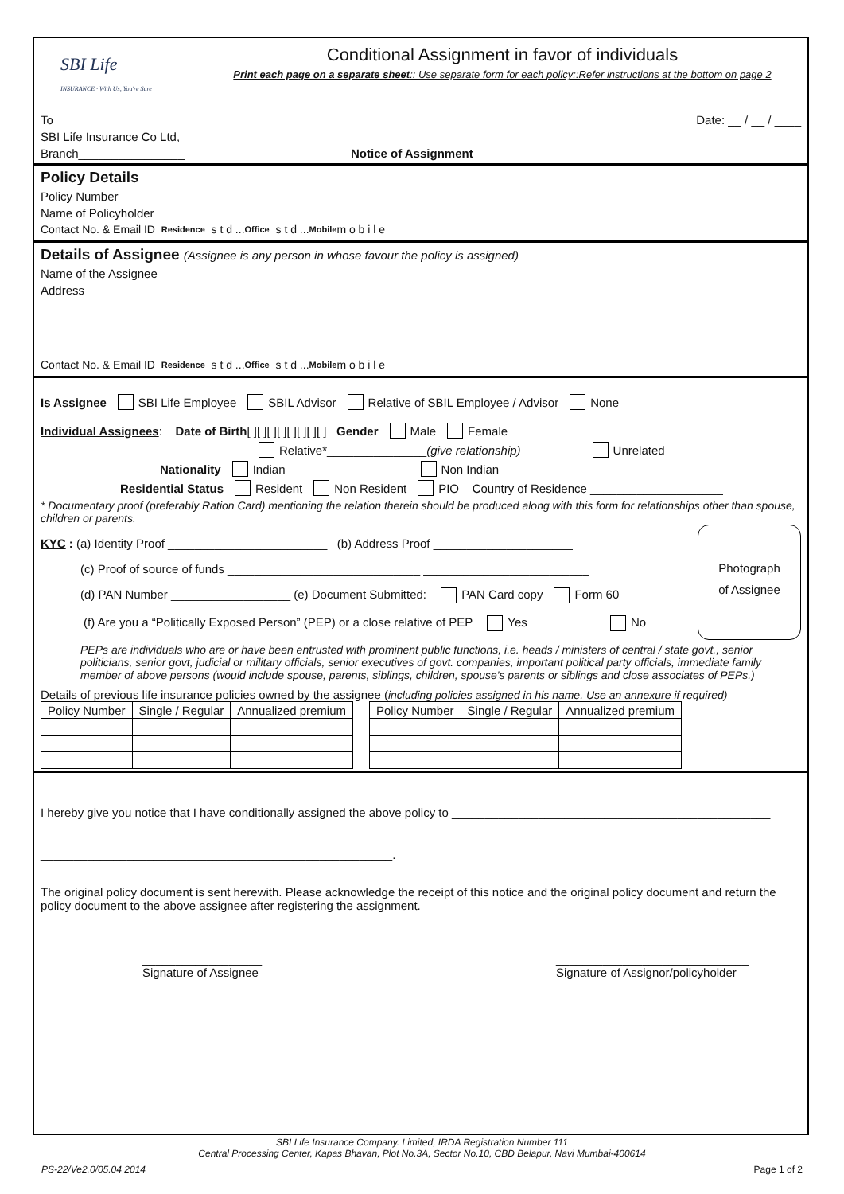SBI Life
INSURANCE · With Us, You're Sure
Conditional Assignment in favor of individuals
Print each page on a separate sheet:: Use separate form for each policy::Refer instructions at the bottom on page 2
To Date: __ / __ / ____
SBI Life Insurance Co Ltd,
Branch________________ Notice of Assignment
Policy Details
Policy Number
Name of Policyholder
Contact No. & Email ID Residence s t d ... Office s t d ... Mobile m o b i l e
Details of Assignee (Assignee is any person in whose favour the policy is assigned)
Name of the Assignee
Address
Contact No. & Email ID Residence s t d ... Office s t d ... Mobile m o b i l e
Is Assignee SBI Life Employee SBIL Advisor Relative of SBIL Employee / Advisor None
Individual Assignees: Date of Birth [ ][ ][ ][ ][ ][ ][ ][ ] Gender Male Female
Relative*_______________ (give relationship) Unrelated
Nationality Indian Non Indian
Residential Status Resident Non Resident PIO Country of Residence ____________________
* Documentary proof (preferably Ration Card) mentioning the relation therein should be produced along with this form for relationships other than spouse, children or parents.
Photograph
of Assignee
KYC : (a) Identity Proof ________________________ (b) Address Proof _____________________
(c) Proof of source of funds _____________________________ _________________________
(d) PAN Number __________________ (e) Document Submitted: PAN Card copy Form 60
(f) Are you a “Politically Exposed Person” (PEP) or a close relative of PEP Yes No
PEPs are individuals who are or have been entrusted with prominent public functions, i.e. heads / ministers of central / state govt., senior politicians, senior govt, judicial or military officials, senior executives of govt. companies, important political party officials, immediate family member of above persons (would include spouse, parents, siblings, children, spouse's parents or siblings and close associates of PEPs.)
Details of previous life insurance policies owned by the assignee (including policies assigned in his name. Use an annexure if required)
| Policy Number | Single / Regular | Annualized premium |
| --- | --- | --- |
| Policy Number | Single / Regular | Annualized premium |
| --- | --- | --- |
I hereby give you notice that I have conditionally assigned the above policy to ________________________________________________
_____________________________________________________.
The original policy document is sent herewith. Please acknowledge the receipt of this notice and the original policy document and return the policy document to the above assignee after registering the assignment.
__________________
Signature of Assignee _____________________________
Signature of Assignor/policyholder
SBI Life Insurance Company. Limited, IRDA Registration Number 111
Central Processing Center, Kapas Bhavan, Plot No.3A, Sector No.10, CBD Belapur, Navi Mumbai-400614
PS-22/Ve2.0/05.04 2014 Page 1 of 2